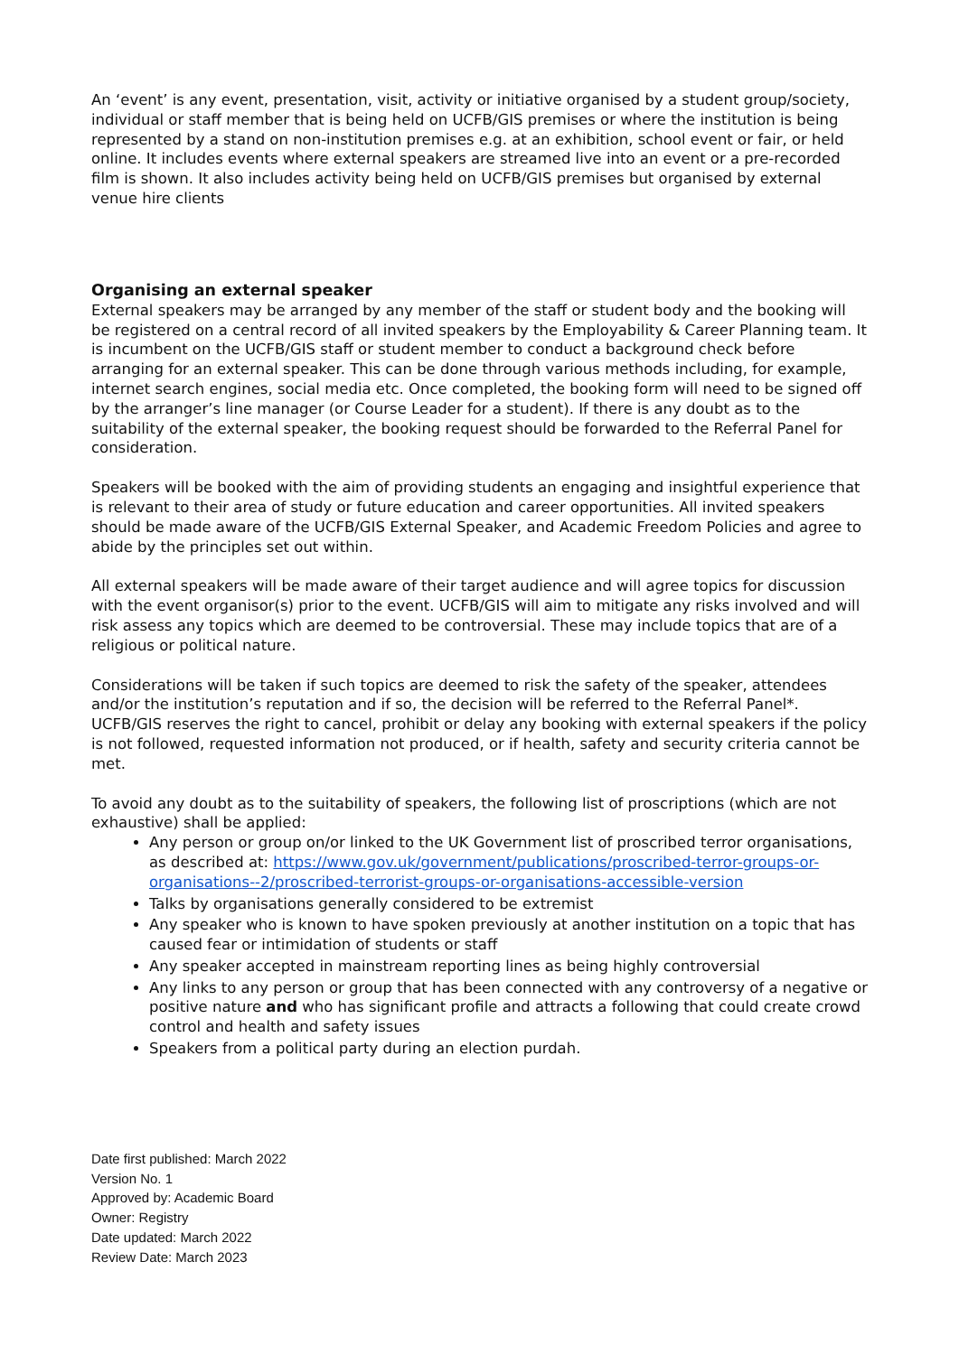An ‘event’ is any event, presentation, visit, activity or initiative organised by a student group/society, individual or staff member that is being held on UCFB/GIS premises or where the institution is being represented by a stand on non-institution premises e.g. at an exhibition, school event or fair, or held online. It includes events where external speakers are streamed live into an event or a pre-recorded film is shown. It also includes activity being held on UCFB/GIS premises but organised by external venue hire clients
Organising an external speaker
External speakers may be arranged by any member of the staff or student body and the booking will be registered on a central record of all invited speakers by the Employability & Career Planning team. It is incumbent on the UCFB/GIS staff or student member to conduct a background check before arranging for an external speaker. This can be done through various methods including, for example, internet search engines, social media etc. Once completed, the booking form will need to be signed off by the arranger’s line manager (or Course Leader for a student). If there is any doubt as to the suitability of the external speaker, the booking request should be forwarded to the Referral Panel for consideration.
Speakers will be booked with the aim of providing students an engaging and insightful experience that is relevant to their area of study or future education and career opportunities. All invited speakers should be made aware of the UCFB/GIS External Speaker, and Academic Freedom Policies and agree to abide by the principles set out within.
All external speakers will be made aware of their target audience and will agree topics for discussion with the event organisor(s) prior to the event. UCFB/GIS will aim to mitigate any risks involved and will risk assess any topics which are deemed to be controversial. These may include topics that are of a religious or political nature.
Considerations will be taken if such topics are deemed to risk the safety of the speaker, attendees and/or the institution’s reputation and if so, the decision will be referred to the Referral Panel*. UCFB/GIS reserves the right to cancel, prohibit or delay any booking with external speakers if the policy is not followed, requested information not produced, or if health, safety and security criteria cannot be met.
To avoid any doubt as to the suitability of speakers, the following list of proscriptions (which are not exhaustive) shall be applied:
Any person or group on/or linked to the UK Government list of proscribed terror organisations, as described at: https://www.gov.uk/government/publications/proscribed-terror-groups-or-organisations--2/proscribed-terrorist-groups-or-organisations-accessible-version
Talks by organisations generally considered to be extremist
Any speaker who is known to have spoken previously at another institution on a topic that has caused fear or intimidation of students or staff
Any speaker accepted in mainstream reporting lines as being highly controversial
Any links to any person or group that has been connected with any controversy of a negative or positive nature and who has significant profile and attracts a following that could create crowd control and health and safety issues
Speakers from a political party during an election purdah.
Date first published: March 2022
Version No. 1
Approved by: Academic Board
Owner: Registry
Date updated: March 2022
Review Date: March 2023